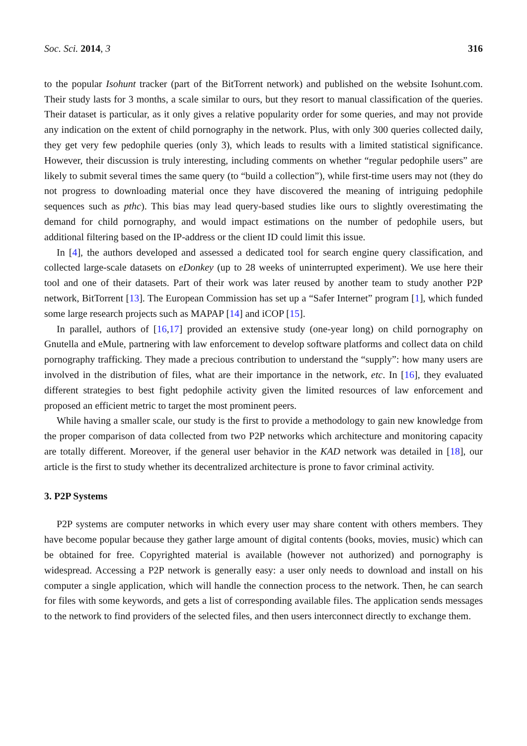Soc. Sci. 2014, 3 316
to the popular Isohunt tracker (part of the BitTorrent network) and published on the website Isohunt.com. Their study lasts for 3 months, a scale similar to ours, but they resort to manual classification of the queries. Their dataset is particular, as it only gives a relative popularity order for some queries, and may not provide any indication on the extent of child pornography in the network. Plus, with only 300 queries collected daily, they get very few pedophile queries (only 3), which leads to results with a limited statistical significance. However, their discussion is truly interesting, including comments on whether “regular pedophile users” are likely to submit several times the same query (to “build a collection”), while first-time users may not (they do not progress to downloading material once they have discovered the meaning of intriguing pedophile sequences such as pthc). This bias may lead query-based studies like ours to slightly overestimating the demand for child pornography, and would impact estimations on the number of pedophile users, but additional filtering based on the IP-address or the client ID could limit this issue.
In [4], the authors developed and assessed a dedicated tool for search engine query classification, and collected large-scale datasets on eDonkey (up to 28 weeks of uninterrupted experiment). We use here their tool and one of their datasets. Part of their work was later reused by another team to study another P2P network, BitTorrent [13]. The European Commission has set up a “Safer Internet” program [1], which funded some large research projects such as MAPAP [14] and iCOP [15].
In parallel, authors of [16,17] provided an extensive study (one-year long) on child pornography on Gnutella and eMule, partnering with law enforcement to develop software platforms and collect data on child pornography trafficking. They made a precious contribution to understand the “supply”: how many users are involved in the distribution of files, what are their importance in the network, etc. In [16], they evaluated different strategies to best fight pedophile activity given the limited resources of law enforcement and proposed an efficient metric to target the most prominent peers.
While having a smaller scale, our study is the first to provide a methodology to gain new knowledge from the proper comparison of data collected from two P2P networks which architecture and monitoring capacity are totally different. Moreover, if the general user behavior in the KAD network was detailed in [18], our article is the first to study whether its decentralized architecture is prone to favor criminal activity.
3. P2P Systems
P2P systems are computer networks in which every user may share content with others members. They have become popular because they gather large amount of digital contents (books, movies, music) which can be obtained for free. Copyrighted material is available (however not authorized) and pornography is widespread. Accessing a P2P network is generally easy: a user only needs to download and install on his computer a single application, which will handle the connection process to the network. Then, he can search for files with some keywords, and gets a list of corresponding available files. The application sends messages to the network to find providers of the selected files, and then users interconnect directly to exchange them.